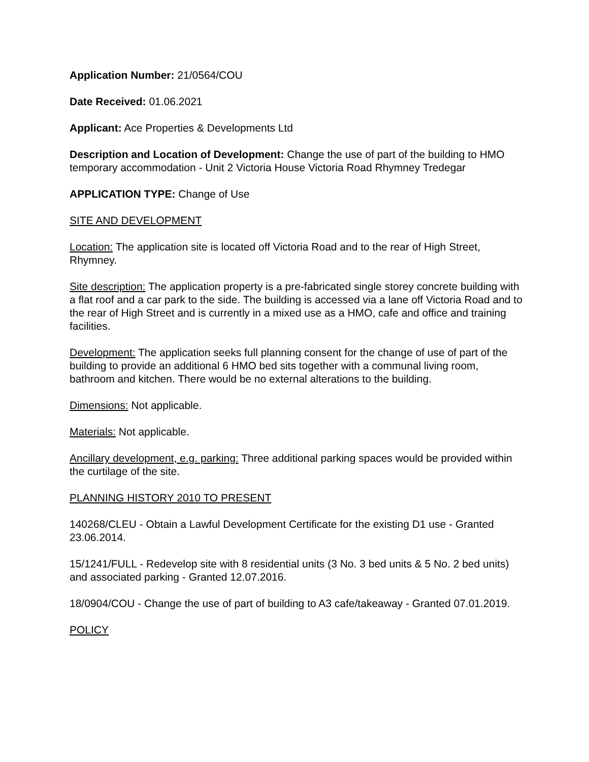Application Number: 21/0564/COU
Date Received: 01.06.2021
Applicant: Ace Properties & Developments Ltd
Description and Location of Development: Change the use of part of the building to HMO temporary accommodation - Unit 2 Victoria House Victoria Road Rhymney Tredegar
APPLICATION TYPE: Change of Use
SITE AND DEVELOPMENT
Location: The application site is located off Victoria Road and to the rear of High Street, Rhymney.
Site description: The application property is a pre-fabricated single storey concrete building with a flat roof and a car park to the side. The building is accessed via a lane off Victoria Road and to the rear of High Street and is currently in a mixed use as a HMO, cafe and office and training facilities.
Development: The application seeks full planning consent for the change of use of part of the building to provide an additional 6 HMO bed sits together with a communal living room, bathroom and kitchen. There would be no external alterations to the building.
Dimensions: Not applicable.
Materials: Not applicable.
Ancillary development, e.g. parking: Three additional parking spaces would be provided within the curtilage of the site.
PLANNING HISTORY 2010 TO PRESENT
140268/CLEU - Obtain a Lawful Development Certificate for the existing D1 use - Granted 23.06.2014.
15/1241/FULL - Redevelop site with 8 residential units (3 No. 3 bed units & 5 No. 2 bed units) and associated parking - Granted 12.07.2016.
18/0904/COU - Change the use of part of building to A3 cafe/takeaway - Granted 07.01.2019.
POLICY